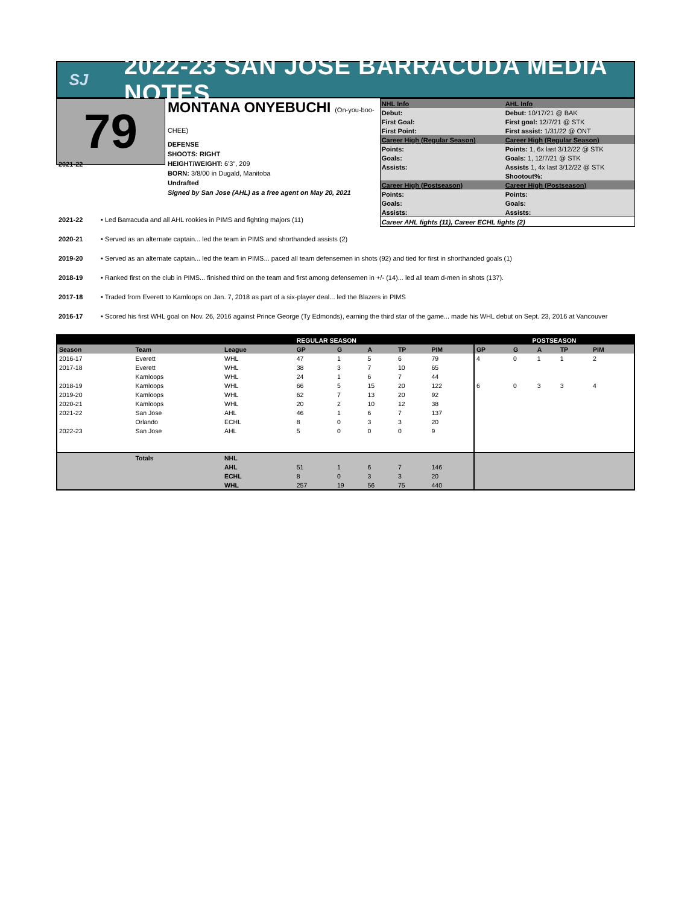SJ
2022-23 SAN JOSE BARRACUDA MEDIA NOTES
79
MONTANA ONYEBUCHI (On-you-boo-CHEE)
DEFENSE
SHOOTS: RIGHT
HEIGHT/WEIGHT: 6'3", 209
BORN: 3/8/00 in Dugald, Manitoba
Undrafted
Signed by San Jose (AHL) as a free agent on May 20, 2021
| NHL Info | AHL Info |
| Debut: | Debut: 10/17/21 @ BAK |
| First Goal: | First goal: 12/7/21 @ STK |
| First Point: | First assist: 1/31/22 @ ONT |
| Career High (Regular Season) | Career High (Regular Season) |
| Points: | Points: 1, 6x last 3/12/22 @ STK |
| Goals: | Goals: 1, 12/7/21 @ STK |
| Assists: | Assists 1, 4x last 3/12/22 @ STK |
| | Shootout%: |
| Career High (Postseason) | Career High (Postseason) |
| Points: | Points: |
| Goals: | Goals: |
| Assists: | Assists: |
| Career AHL fights (11), Career ECHL fights (2) | |
2021-22
2021-22 • Led Barracuda and all AHL rookies in PIMS and fighting majors (11)
2020-21 • Served as an alternate captain... led the team in PIMS and shorthanded assists (2)
2019-20 • Served as an alternate captain... led the team in PIMS... paced all team defensemen in shots (92) and tied for first in shorthanded goals (1)
2018-19 • Ranked first on the club in PIMS... finished third on the team and first among defensemen in +/- (14)... led all team d-men in shots (137).
2017-18 • Traded from Everett to Kamloops on Jan. 7, 2018 as part of a six-player deal... led the Blazers in PIMS
2016-17 • Scored his first WHL goal on Nov. 26, 2016 against Prince George (Ty Edmonds), earning the third star of the game... made his WHL debut on Sept. 23, 2016 at Vancouver
| | | | REGULAR SEASON | | | | | POSTSEASON | | | | |
| --- | --- | --- | --- | --- | --- | --- | --- | --- | --- | --- | --- | --- |
| Season | Team | League | GP | G | A | TP | PIM | GP | G | A | TP | PIM |
| 2016-17 | Everett | WHL | 47 | 1 | 5 | 6 | 79 | 4 | 0 | 1 | 1 | 2 |
| 2017-18 | Everett | WHL | 38 | 3 | 7 | 10 | 65 | | | | | |
| | Kamloops | WHL | 24 | 1 | 6 | 7 | 44 | | | | | |
| 2018-19 | Kamloops | WHL | 66 | 5 | 15 | 20 | 122 | 6 | 0 | 3 | 3 | 4 |
| 2019-20 | Kamloops | WHL | 62 | 7 | 13 | 20 | 92 | | | | | |
| 2020-21 | Kamloops | WHL | 20 | 2 | 10 | 12 | 38 | | | | | |
| 2021-22 | San Jose | AHL | 46 | 1 | 6 | 7 | 137 | | | | | |
| | Orlando | ECHL | 8 | 0 | 3 | 3 | 20 | | | | | |
| 2022-23 | San Jose | AHL | 5 | 0 | 0 | 0 | 9 | | | | | |
| | Totals | NHL | | | | | | | | | | |
| | | AHL | 51 | 1 | 6 | 7 | 146 | | | | | |
| | | ECHL | 8 | 0 | 3 | 3 | 20 | | | | | |
| | | WHL | 257 | 19 | 56 | 75 | 440 | | | | | |